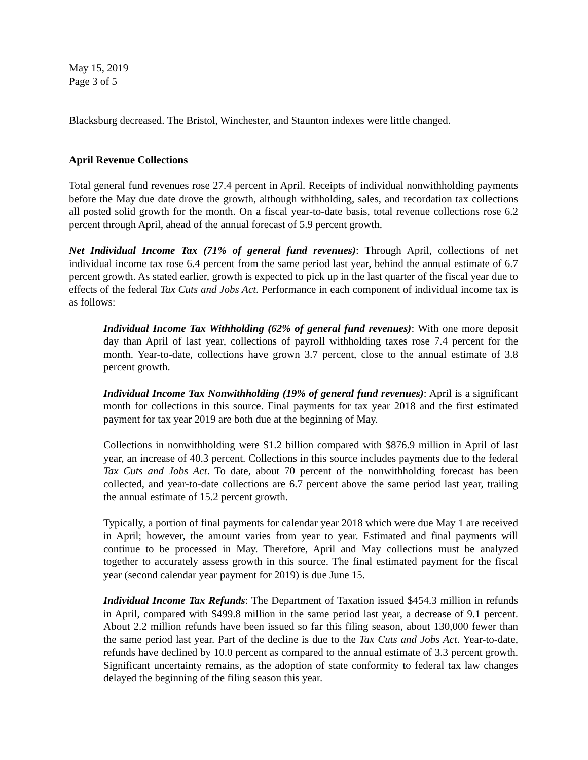May 15, 2019
Page 3 of 5
Blacksburg decreased. The Bristol, Winchester, and Staunton indexes were little changed.
April Revenue Collections
Total general fund revenues rose 27.4 percent in April. Receipts of individual nonwithholding payments before the May due date drove the growth, although withholding, sales, and recordation tax collections all posted solid growth for the month. On a fiscal year-to-date basis, total revenue collections rose 6.2 percent through April, ahead of the annual forecast of 5.9 percent growth.
Net Individual Income Tax (71% of general fund revenues): Through April, collections of net individual income tax rose 6.4 percent from the same period last year, behind the annual estimate of 6.7 percent growth. As stated earlier, growth is expected to pick up in the last quarter of the fiscal year due to effects of the federal Tax Cuts and Jobs Act. Performance in each component of individual income tax is as follows:
Individual Income Tax Withholding (62% of general fund revenues): With one more deposit day than April of last year, collections of payroll withholding taxes rose 7.4 percent for the month. Year-to-date, collections have grown 3.7 percent, close to the annual estimate of 3.8 percent growth.
Individual Income Tax Nonwithholding (19% of general fund revenues): April is a significant month for collections in this source. Final payments for tax year 2018 and the first estimated payment for tax year 2019 are both due at the beginning of May.
Collections in nonwithholding were $1.2 billion compared with $876.9 million in April of last year, an increase of 40.3 percent. Collections in this source includes payments due to the federal Tax Cuts and Jobs Act. To date, about 70 percent of the nonwithholding forecast has been collected, and year-to-date collections are 6.7 percent above the same period last year, trailing the annual estimate of 15.2 percent growth.
Typically, a portion of final payments for calendar year 2018 which were due May 1 are received in April; however, the amount varies from year to year. Estimated and final payments will continue to be processed in May. Therefore, April and May collections must be analyzed together to accurately assess growth in this source. The final estimated payment for the fiscal year (second calendar year payment for 2019) is due June 15.
Individual Income Tax Refunds: The Department of Taxation issued $454.3 million in refunds in April, compared with $499.8 million in the same period last year, a decrease of 9.1 percent. About 2.2 million refunds have been issued so far this filing season, about 130,000 fewer than the same period last year. Part of the decline is due to the Tax Cuts and Jobs Act. Year-to-date, refunds have declined by 10.0 percent as compared to the annual estimate of 3.3 percent growth. Significant uncertainty remains, as the adoption of state conformity to federal tax law changes delayed the beginning of the filing season this year.